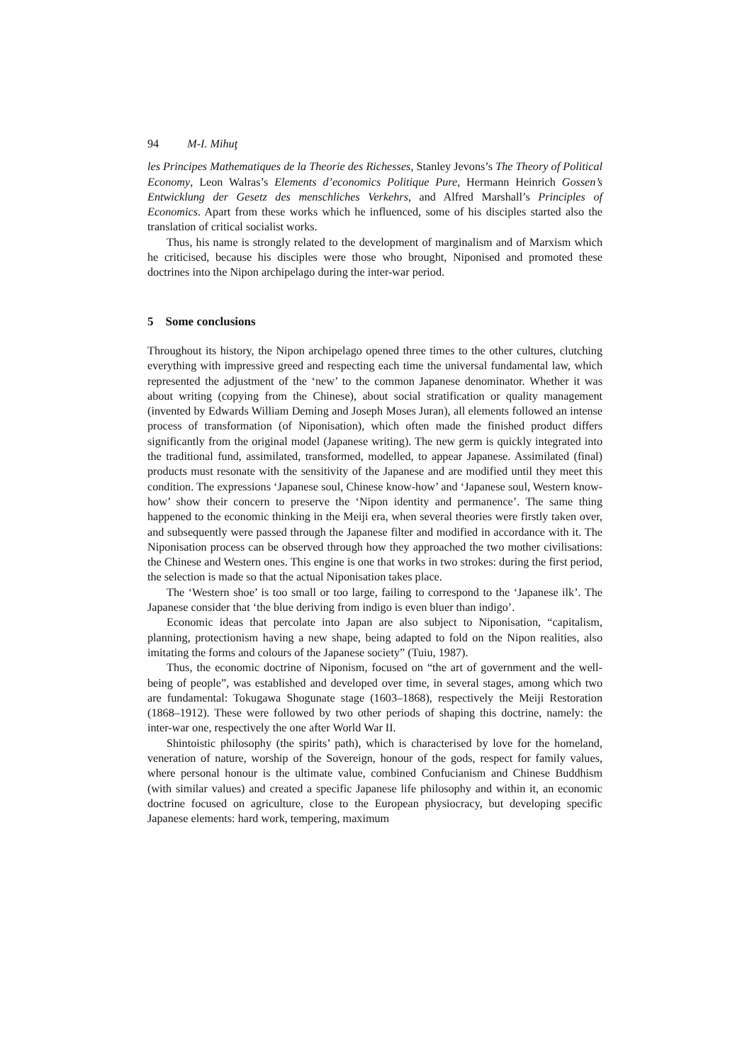94 M-I. Mihuţ
les Principes Mathematiques de la Theorie des Richesses, Stanley Jevons’s The Theory of Political Economy, Leon Walras’s Elements d’economics Politique Pure, Hermann Heinrich Gossen’s Entwicklung der Gesetz des menschliches Verkehrs, and Alfred Marshall’s Principles of Economics. Apart from these works which he influenced, some of his disciples started also the translation of critical socialist works.
Thus, his name is strongly related to the development of marginalism and of Marxism which he criticised, because his disciples were those who brought, Niponised and promoted these doctrines into the Nipon archipelago during the inter-war period.
5 Some conclusions
Throughout its history, the Nipon archipelago opened three times to the other cultures, clutching everything with impressive greed and respecting each time the universal fundamental law, which represented the adjustment of the ‘new’ to the common Japanese denominator. Whether it was about writing (copying from the Chinese), about social stratification or quality management (invented by Edwards William Deming and Joseph Moses Juran), all elements followed an intense process of transformation (of Niponisation), which often made the finished product differs significantly from the original model (Japanese writing). The new germ is quickly integrated into the traditional fund, assimilated, transformed, modelled, to appear Japanese. Assimilated (final) products must resonate with the sensitivity of the Japanese and are modified until they meet this condition. The expressions ‘Japanese soul, Chinese know-how’ and ‘Japanese soul, Western know-how’ show their concern to preserve the ‘Nipon identity and permanence’. The same thing happened to the economic thinking in the Meiji era, when several theories were firstly taken over, and subsequently were passed through the Japanese filter and modified in accordance with it. The Niponisation process can be observed through how they approached the two mother civilisations: the Chinese and Western ones. This engine is one that works in two strokes: during the first period, the selection is made so that the actual Niponisation takes place.
The ‘Western shoe’ is too small or too large, failing to correspond to the ‘Japanese ilk’. The Japanese consider that ‘the blue deriving from indigo is even bluer than indigo’.
Economic ideas that percolate into Japan are also subject to Niponisation, “capitalism, planning, protectionism having a new shape, being adapted to fold on the Nipon realities, also imitating the forms and colours of the Japanese society” (Tuiu, 1987).
Thus, the economic doctrine of Niponism, focused on “the art of government and the well-being of people”, was established and developed over time, in several stages, among which two are fundamental: Tokugawa Shogunate stage (1603–1868), respectively the Meiji Restoration (1868–1912). These were followed by two other periods of shaping this doctrine, namely: the inter-war one, respectively the one after World War II.
Shintoistic philosophy (the spirits’ path), which is characterised by love for the homeland, veneration of nature, worship of the Sovereign, honour of the gods, respect for family values, where personal honour is the ultimate value, combined Confucianism and Chinese Buddhism (with similar values) and created a specific Japanese life philosophy and within it, an economic doctrine focused on agriculture, close to the European physiocracy, but developing specific Japanese elements: hard work, tempering, maximum